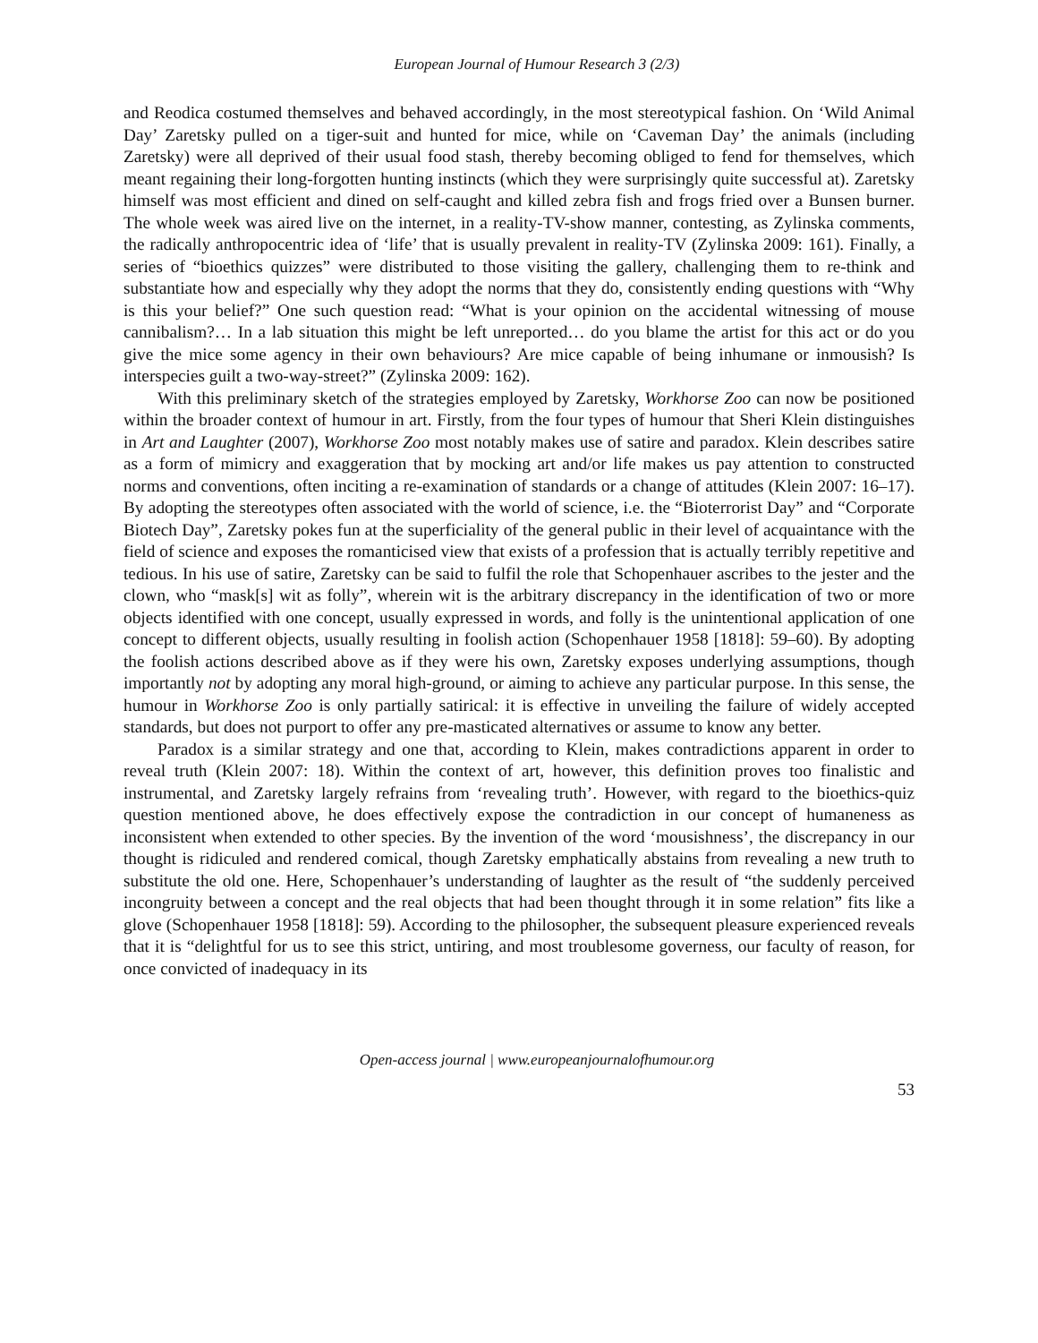European Journal of Humour Research 3 (2/3)
and Reodica costumed themselves and behaved accordingly, in the most stereotypical fashion. On ‘Wild Animal Day’ Zaretsky pulled on a tiger-suit and hunted for mice, while on ‘Caveman Day’ the animals (including Zaretsky) were all deprived of their usual food stash, thereby becoming obliged to fend for themselves, which meant regaining their long-forgotten hunting instincts (which they were surprisingly quite successful at). Zaretsky himself was most efficient and dined on self-caught and killed zebra fish and frogs fried over a Bunsen burner. The whole week was aired live on the internet, in a reality-TV-show manner, contesting, as Zylinska comments, the radically anthropocentric idea of ‘life’ that is usually prevalent in reality-TV (Zylinska 2009: 161). Finally, a series of “bioethics quizzes” were distributed to those visiting the gallery, challenging them to re-think and substantiate how and especially why they adopt the norms that they do, consistently ending questions with “Why is this your belief?” One such question read: “What is your opinion on the accidental witnessing of mouse cannibalism?… In a lab situation this might be left unreported… do you blame the artist for this act or do you give the mice some agency in their own behaviours? Are mice capable of being inhumane or inmousish? Is interspecies guilt a two-way-street?” (Zylinska 2009: 162).
With this preliminary sketch of the strategies employed by Zaretsky, Workhorse Zoo can now be positioned within the broader context of humour in art. Firstly, from the four types of humour that Sheri Klein distinguishes in Art and Laughter (2007), Workhorse Zoo most notably makes use of satire and paradox. Klein describes satire as a form of mimicry and exaggeration that by mocking art and/or life makes us pay attention to constructed norms and conventions, often inciting a re-examination of standards or a change of attitudes (Klein 2007: 16–17). By adopting the stereotypes often associated with the world of science, i.e. the “Bioterrorist Day” and “Corporate Biotech Day”, Zaretsky pokes fun at the superficiality of the general public in their level of acquaintance with the field of science and exposes the romanticised view that exists of a profession that is actually terribly repetitive and tedious. In his use of satire, Zaretsky can be said to fulfil the role that Schopenhauer ascribes to the jester and the clown, who “mask[s] wit as folly”, wherein wit is the arbitrary discrepancy in the identification of two or more objects identified with one concept, usually expressed in words, and folly is the unintentional application of one concept to different objects, usually resulting in foolish action (Schopenhauer 1958 [1818]: 59–60). By adopting the foolish actions described above as if they were his own, Zaretsky exposes underlying assumptions, though importantly not by adopting any moral high-ground, or aiming to achieve any particular purpose. In this sense, the humour in Workhorse Zoo is only partially satirical: it is effective in unveiling the failure of widely accepted standards, but does not purport to offer any pre-masticated alternatives or assume to know any better.
Paradox is a similar strategy and one that, according to Klein, makes contradictions apparent in order to reveal truth (Klein 2007: 18). Within the context of art, however, this definition proves too finalistic and instrumental, and Zaretsky largely refrains from ‘revealing truth’. However, with regard to the bioethics-quiz question mentioned above, he does effectively expose the contradiction in our concept of humaneness as inconsistent when extended to other species. By the invention of the word ‘mousishness’, the discrepancy in our thought is ridiculed and rendered comical, though Zaretsky emphatically abstains from revealing a new truth to substitute the old one. Here, Schopenhauer’s understanding of laughter as the result of “the suddenly perceived incongruity between a concept and the real objects that had been thought through it in some relation” fits like a glove (Schopenhauer 1958 [1818]: 59). According to the philosopher, the subsequent pleasure experienced reveals that it is “delightful for us to see this strict, untiring, and most troublesome governess, our faculty of reason, for once convicted of inadequacy in its
Open-access journal | www.europeanjournalofhumour.org
53